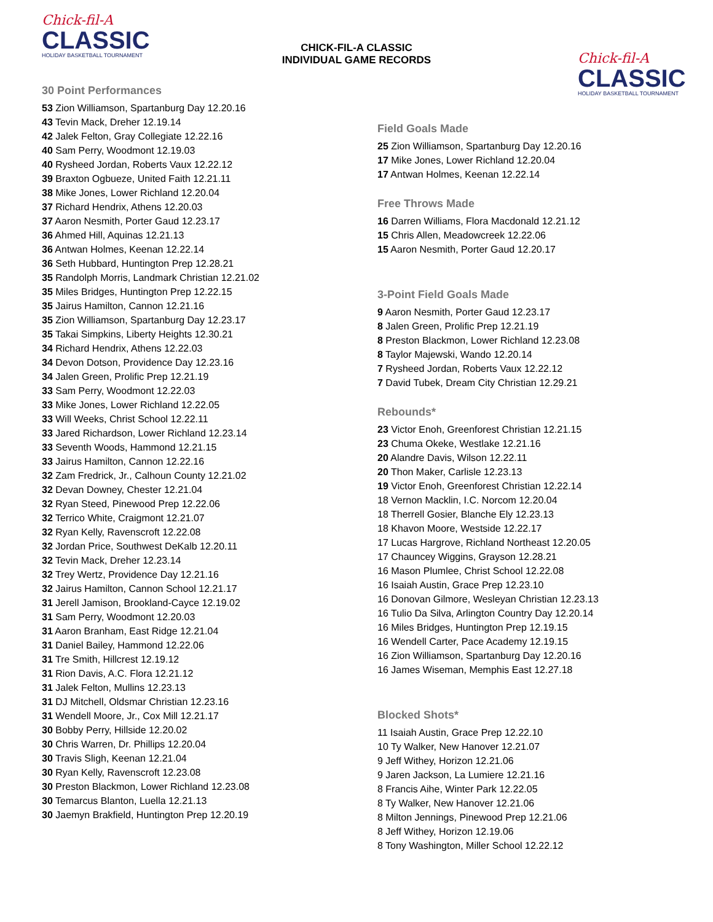CHICK-FIL-A CLASSIC
INDIVIDUAL GAME RECORDS
Chick-fil-A
CLASSIC
HOLIDAY BASKETBALL TOURNAMENT
30 Point Performances
53 Zion Williamson, Spartanburg Day 12.20.16
43 Tevin Mack, Dreher 12.19.14
42 Jalek Felton, Gray Collegiate 12.22.16
40 Sam Perry, Woodmont 12.19.03
40 Rysheed Jordan, Roberts Vaux 12.22.12
39 Braxton Ogbueze, United Faith 12.21.11
38 Mike Jones, Lower Richland 12.20.04
37 Richard Hendrix, Athens 12.20.03
37 Aaron Nesmith, Porter Gaud 12.23.17
36 Ahmed Hill, Aquinas 12.21.13
36 Antwan Holmes, Keenan 12.22.14
36 Seth Hubbard, Huntington Prep 12.28.21
35 Randolph Morris, Landmark Christian 12.21.02
35 Miles Bridges, Huntington Prep 12.22.15
35 Jairus Hamilton, Cannon 12.21.16
35 Zion Williamson, Spartanburg Day 12.23.17
35 Takai Simpkins, Liberty Heights 12.30.21
34 Richard Hendrix, Athens 12.22.03
34 Devon Dotson, Providence Day 12.23.16
34 Jalen Green, Prolific Prep 12.21.19
33 Sam Perry, Woodmont 12.22.03
33 Mike Jones, Lower Richland 12.22.05
33 Will Weeks, Christ School 12.22.11
33 Jared Richardson, Lower Richland 12.23.14
33 Seventh Woods, Hammond 12.21.15
33 Jairus Hamilton, Cannon 12.22.16
32 Zam Fredrick, Jr., Calhoun County 12.21.02
32 Devan Downey, Chester 12.21.04
32 Ryan Steed, Pinewood Prep 12.22.06
32 Terrico White, Craigmont 12.21.07
32 Ryan Kelly, Ravenscroft 12.22.08
32 Jordan Price, Southwest DeKalb 12.20.11
32 Tevin Mack, Dreher 12.23.14
32 Trey Wertz, Providence Day 12.21.16
32 Jairus Hamilton, Cannon School 12.21.17
31 Jerell Jamison, Brookland-Cayce 12.19.02
31 Sam Perry, Woodmont 12.20.03
31 Aaron Branham, East Ridge 12.21.04
31 Daniel Bailey, Hammond 12.22.06
31 Tre Smith, Hillcrest 12.19.12
31 Rion Davis, A.C. Flora 12.21.12
31 Jalek Felton, Mullins 12.23.13
31 DJ Mitchell, Oldsmar Christian 12.23.16
31 Wendell Moore, Jr., Cox Mill 12.21.17
30 Bobby Perry, Hillside 12.20.02
30 Chris Warren, Dr. Phillips 12.20.04
30 Travis Sligh, Keenan 12.21.04
30 Ryan Kelly, Ravenscroft 12.23.08
30 Preston Blackmon, Lower Richland 12.23.08
30 Temarcus Blanton, Luella 12.21.13
30 Jaemyn Brakfield, Huntington Prep 12.20.19
Chick-fil-A
CLASSIC
HOLIDAY BASKETBALL TOURNAMENT
Field Goals Made
25 Zion Williamson, Spartanburg Day 12.20.16
17 Mike Jones, Lower Richland 12.20.04
17 Antwan Holmes, Keenan 12.22.14
Free Throws Made
16 Darren Williams, Flora Macdonald 12.21.12
15 Chris Allen, Meadowcreek 12.22.06
15 Aaron Nesmith, Porter Gaud 12.20.17
3-Point Field Goals Made
9 Aaron Nesmith, Porter Gaud 12.23.17
8 Jalen Green, Prolific Prep 12.21.19
8 Preston Blackmon, Lower Richland 12.23.08
8 Taylor Majewski, Wando 12.20.14
7 Rysheed Jordan, Roberts Vaux 12.22.12
7 David Tubek, Dream City Christian 12.29.21
Rebounds*
23 Victor Enoh, Greenforest Christian 12.21.15
23 Chuma Okeke, Westlake 12.21.16
20 Alandre Davis, Wilson 12.22.11
20 Thon Maker, Carlisle 12.23.13
19 Victor Enoh, Greenforest Christian 12.22.14
18 Vernon Macklin, I.C. Norcom 12.20.04
18 Therrell Gosier, Blanche Ely 12.23.13
18 Khavon Moore, Westside 12.22.17
17 Lucas Hargrove, Richland Northeast 12.20.05
17 Chauncey Wiggins, Grayson 12.28.21
16 Mason Plumlee, Christ School 12.22.08
16 Isaiah Austin, Grace Prep 12.23.10
16 Donovan Gilmore, Wesleyan Christian 12.23.13
16 Tulio Da Silva, Arlington Country Day 12.20.14
16 Miles Bridges, Huntington Prep 12.19.15
16 Wendell Carter, Pace Academy 12.19.15
16 Zion Williamson, Spartanburg Day 12.20.16
16 James Wiseman, Memphis East 12.27.18
Blocked Shots*
11 Isaiah Austin, Grace Prep 12.22.10
10 Ty Walker, New Hanover 12.21.07
9 Jeff Withey, Horizon 12.21.06
9 Jaren Jackson, La Lumiere 12.21.16
8 Francis Aihe, Winter Park 12.22.05
8 Ty Walker, New Hanover 12.21.06
8 Milton Jennings, Pinewood Prep 12.21.06
8 Jeff Withey, Horizon 12.19.06
8 Tony Washington, Miller School 12.22.12